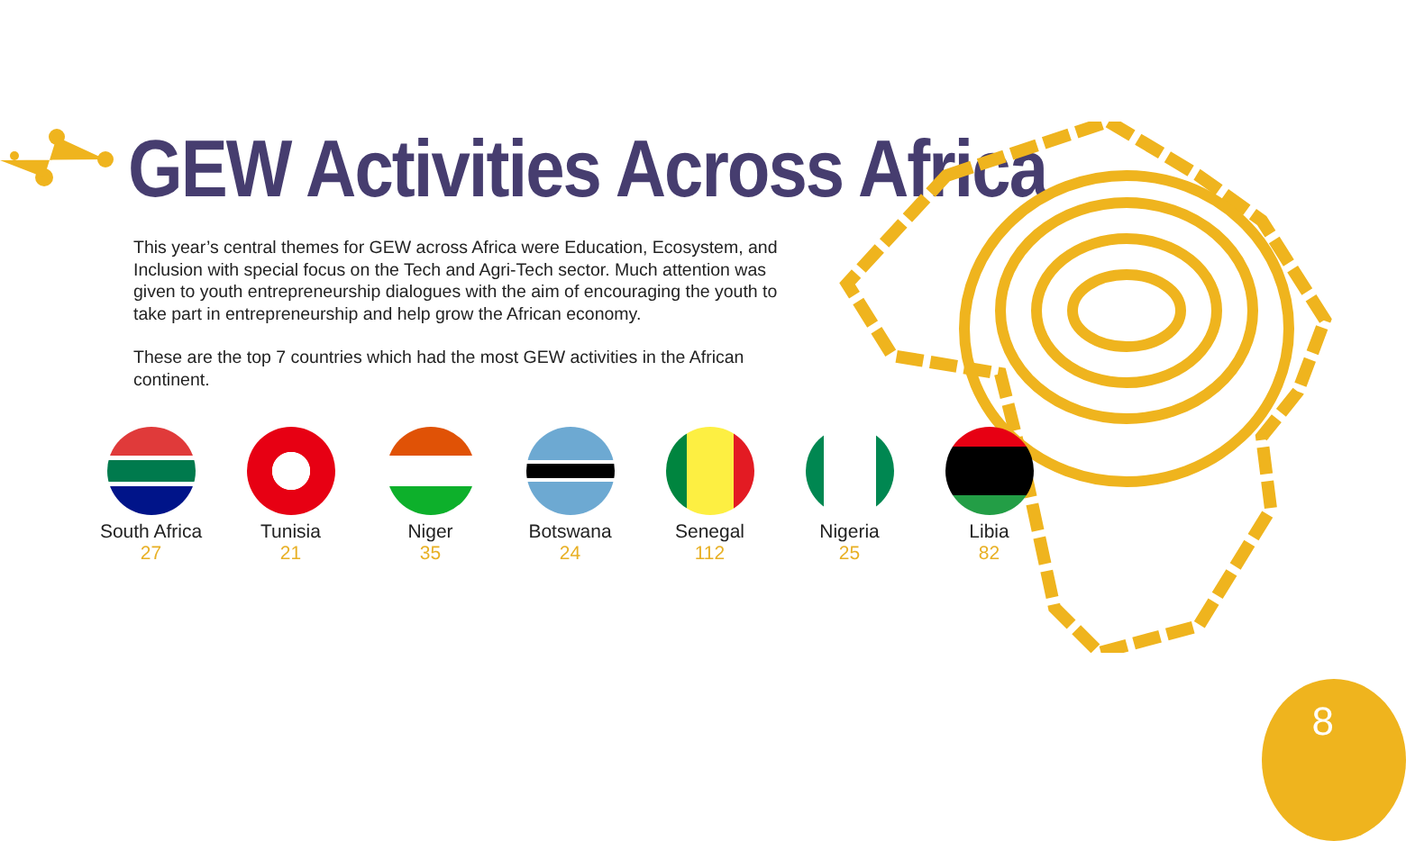GEW Activities Across Africa
This year’s central themes for GEW across Africa were Education, Ecosystem, and Inclusion with special focus on the Tech and Agri-Tech sector. Much attention was given to youth entrepreneurship dialogues with the aim of encouraging the youth to take part in entrepreneurship and help grow the African economy.
These are the top 7 countries which had the most GEW activities in the African continent.
South Africa
27
Tunisia
21
Niger
35
Botswana
24
Senegal
112
Nigeria
25
Libia
82
8